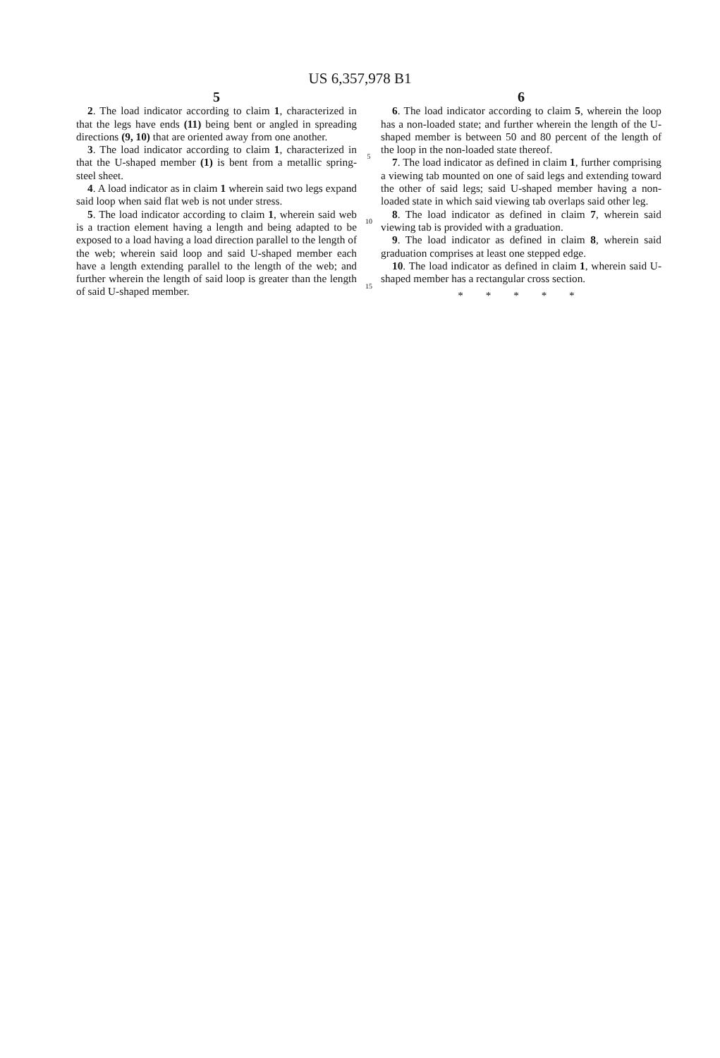US 6,357,978 B1
5
2. The load indicator according to claim 1, characterized in that the legs have ends (11) being bent or angled in spreading directions (9, 10) that are oriented away from one another.
3. The load indicator according to claim 1, characterized in that the U-shaped member (1) is bent from a metallic spring-steel sheet.
4. A load indicator as in claim 1 wherein said two legs expand said loop when said flat web is not under stress.
5. The load indicator according to claim 1, wherein said web is a traction element having a length and being adapted to be exposed to a load having a load direction parallel to the length of the web; wherein said loop and said U-shaped member each have a length extending parallel to the length of the web; and further wherein the length of said loop is greater than the length of said U-shaped member.
5
10
15
6
6. The load indicator according to claim 5, wherein the loop has a non-loaded state; and further wherein the length of the U-shaped member is between 50 and 80 percent of the length of the loop in the non-loaded state thereof.
7. The load indicator as defined in claim 1, further comprising a viewing tab mounted on one of said legs and extending toward the other of said legs; said U-shaped member having a non-loaded state in which said viewing tab overlaps said other leg.
8. The load indicator as defined in claim 7, wherein said viewing tab is provided with a graduation.
9. The load indicator as defined in claim 8, wherein said graduation comprises at least one stepped edge.
10. The load indicator as defined in claim 1, wherein said U-shaped member has a rectangular cross section.
* * * * *